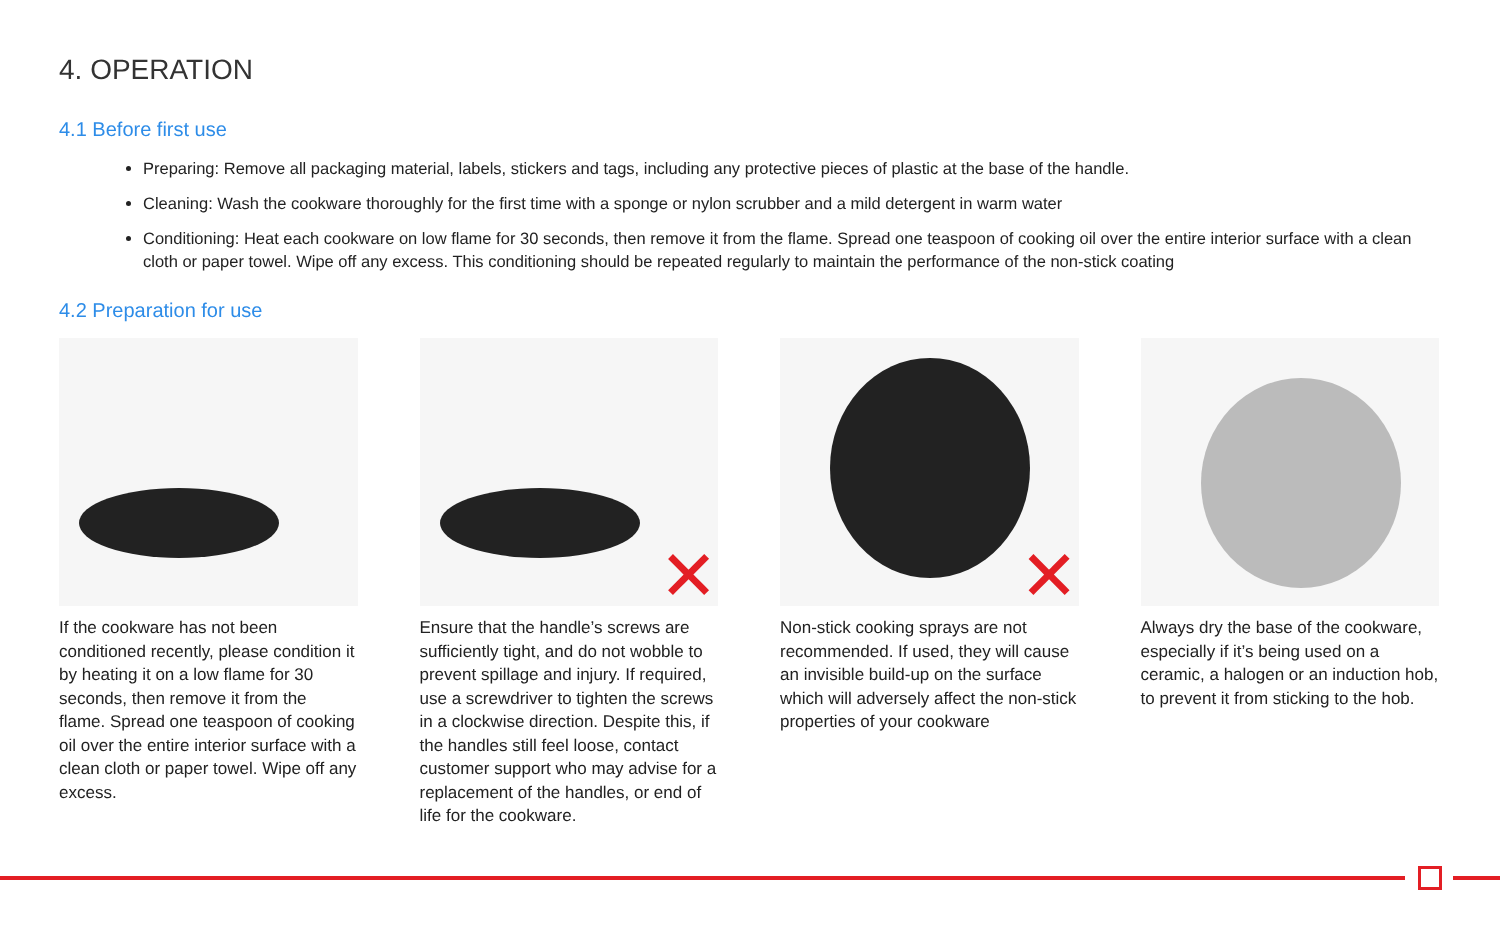4. OPERATION
4.1 Before first use
Preparing: Remove all packaging material, labels, stickers and tags, including any protective pieces of plastic at the base of the handle.
Cleaning: Wash the cookware thoroughly for the first time with a sponge or nylon scrubber and a mild detergent in warm water
Conditioning: Heat each cookware on low flame for 30 seconds, then remove it from the flame. Spread one teaspoon of cooking oil over the entire interior surface with a clean cloth or paper towel. Wipe off any excess. This conditioning should be repeated regularly to maintain the performance of the non-stick coating
4.2 Preparation for use
If the cookware has not been conditioned recently, please condition it by heating it on a low flame for 30 seconds, then remove it from the flame. Spread one teaspoon of cooking oil over the entire interior surface with a clean cloth or paper towel. Wipe off any excess.
✕
Ensure that the handle’s screws are sufficiently tight, and do not wobble to prevent spillage and injury. If required, use a screwdriver to tighten the screws in a clockwise direction. Despite this, if the handles still feel loose, contact customer support who may advise for a replacement of the handles, or end of life for the cookware.
✕
Non-stick cooking sprays are not recommended. If used, they will cause an invisible build-up on the surface which will adversely affect the non-stick properties of your cookware
Always dry the base of the cookware, especially if it’s being used on a ceramic, a halogen or an induction hob, to prevent it from sticking to the hob.